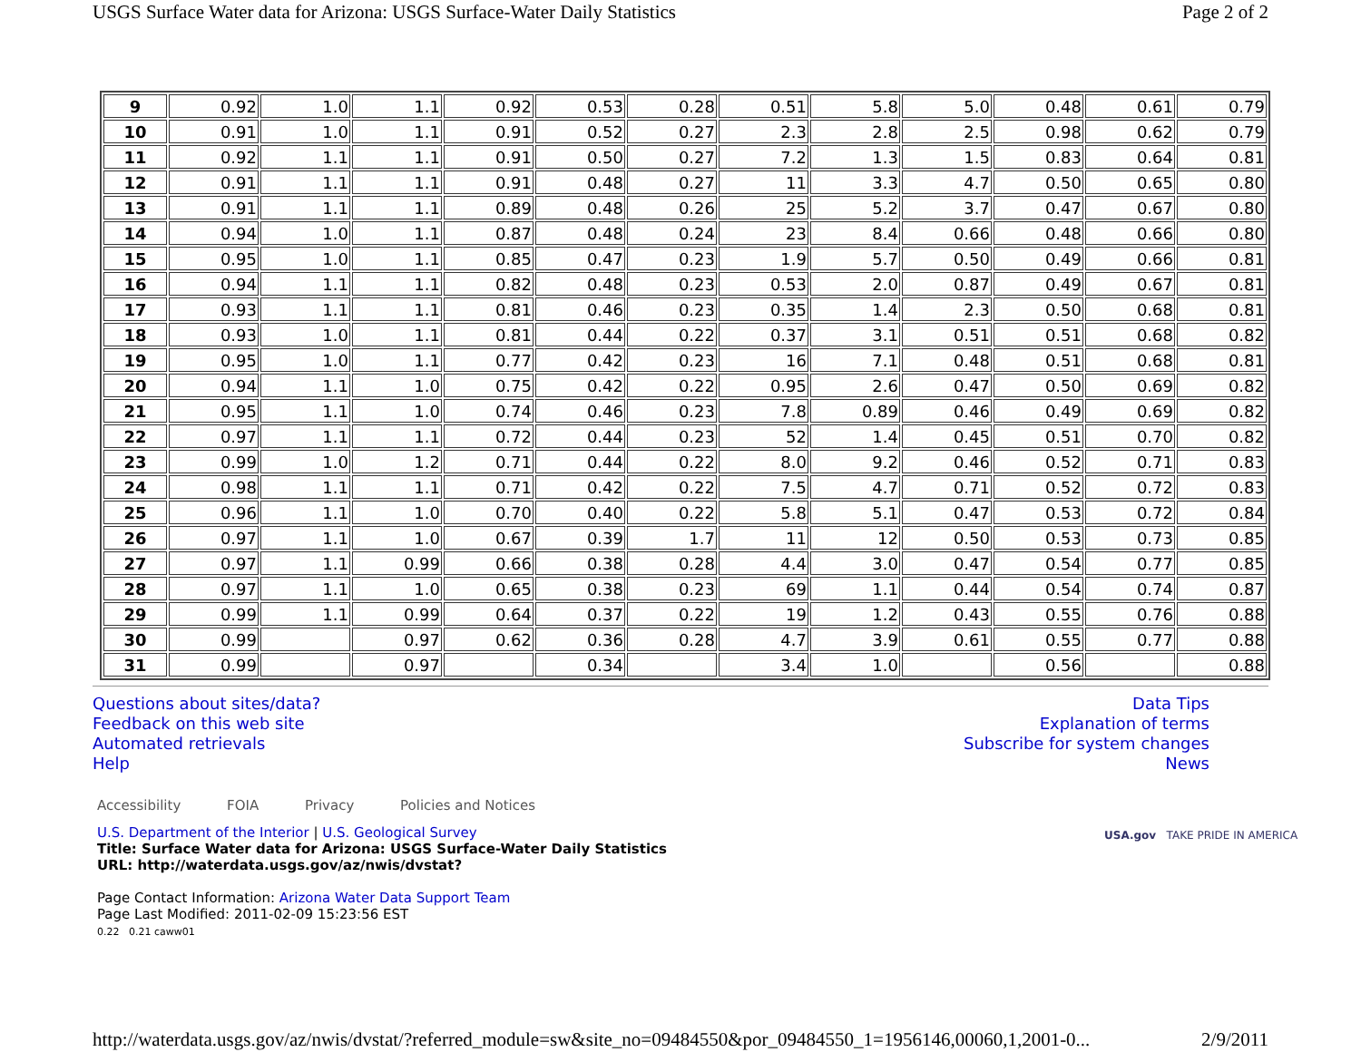USGS Surface Water data for Arizona: USGS Surface-Water Daily Statistics Page 2 of 2
| 9 | 0.92 | 1.0 | 1.1 | 0.92 | 0.53 | 0.28 | 0.51 | 5.8 | 5.0 | 0.48 | 0.61 | 0.79 |
| 10 | 0.91 | 1.0 | 1.1 | 0.91 | 0.52 | 0.27 | 2.3 | 2.8 | 2.5 | 0.98 | 0.62 | 0.79 |
| 11 | 0.92 | 1.1 | 1.1 | 0.91 | 0.50 | 0.27 | 7.2 | 1.3 | 1.5 | 0.83 | 0.64 | 0.81 |
| 12 | 0.91 | 1.1 | 1.1 | 0.91 | 0.48 | 0.27 | 11 | 3.3 | 4.7 | 0.50 | 0.65 | 0.80 |
| 13 | 0.91 | 1.1 | 1.1 | 0.89 | 0.48 | 0.26 | 25 | 5.2 | 3.7 | 0.47 | 0.67 | 0.80 |
| 14 | 0.94 | 1.0 | 1.1 | 0.87 | 0.48 | 0.24 | 23 | 8.4 | 0.66 | 0.48 | 0.66 | 0.80 |
| 15 | 0.95 | 1.0 | 1.1 | 0.85 | 0.47 | 0.23 | 1.9 | 5.7 | 0.50 | 0.49 | 0.66 | 0.81 |
| 16 | 0.94 | 1.1 | 1.1 | 0.82 | 0.48 | 0.23 | 0.53 | 2.0 | 0.87 | 0.49 | 0.67 | 0.81 |
| 17 | 0.93 | 1.1 | 1.1 | 0.81 | 0.46 | 0.23 | 0.35 | 1.4 | 2.3 | 0.50 | 0.68 | 0.81 |
| 18 | 0.93 | 1.0 | 1.1 | 0.81 | 0.44 | 0.22 | 0.37 | 3.1 | 0.51 | 0.51 | 0.68 | 0.82 |
| 19 | 0.95 | 1.0 | 1.1 | 0.77 | 0.42 | 0.23 | 16 | 7.1 | 0.48 | 0.51 | 0.68 | 0.81 |
| 20 | 0.94 | 1.1 | 1.0 | 0.75 | 0.42 | 0.22 | 0.95 | 2.6 | 0.47 | 0.50 | 0.69 | 0.82 |
| 21 | 0.95 | 1.1 | 1.0 | 0.74 | 0.46 | 0.23 | 7.8 | 0.89 | 0.46 | 0.49 | 0.69 | 0.82 |
| 22 | 0.97 | 1.1 | 1.1 | 0.72 | 0.44 | 0.23 | 52 | 1.4 | 0.45 | 0.51 | 0.70 | 0.82 |
| 23 | 0.99 | 1.0 | 1.2 | 0.71 | 0.44 | 0.22 | 8.0 | 9.2 | 0.46 | 0.52 | 0.71 | 0.83 |
| 24 | 0.98 | 1.1 | 1.1 | 0.71 | 0.42 | 0.22 | 7.5 | 4.7 | 0.71 | 0.52 | 0.72 | 0.83 |
| 25 | 0.96 | 1.1 | 1.0 | 0.70 | 0.40 | 0.22 | 5.8 | 5.1 | 0.47 | 0.53 | 0.72 | 0.84 |
| 26 | 0.97 | 1.1 | 1.0 | 0.67 | 0.39 | 1.7 | 11 | 12 | 0.50 | 0.53 | 0.73 | 0.85 |
| 27 | 0.97 | 1.1 | 0.99 | 0.66 | 0.38 | 0.28 | 4.4 | 3.0 | 0.47 | 0.54 | 0.77 | 0.85 |
| 28 | 0.97 | 1.1 | 1.0 | 0.65 | 0.38 | 0.23 | 69 | 1.1 | 0.44 | 0.54 | 0.74 | 0.87 |
| 29 | 0.99 | 1.1 | 0.99 | 0.64 | 0.37 | 0.22 | 19 | 1.2 | 0.43 | 0.55 | 0.76 | 0.88 |
| 30 | 0.99 | | 0.97 | 0.62 | 0.36 | 0.28 | 4.7 | 3.9 | 0.61 | 0.55 | 0.77 | 0.88 |
| 31 | 0.99 | | 0.97 | | 0.34 | | 3.4 | 1.0 | | 0.56 | | 0.88 |
Questions about sites/data?
Feedback on this web site
Automated retrievals
Help
Data Tips
Explanation of terms
Subscribe for system changes
News
Accessibility FOIA Privacy Policies and Notices
U.S. Department of the Interior | U.S. Geological Survey
Title: Surface Water data for Arizona: USGS Surface-Water Daily Statistics
URL: http://waterdata.usgs.gov/az/nwis/dvstat?
Page Contact Information: Arizona Water Data Support Team
Page Last Modified: 2011-02-09 15:23:56 EST
0.22 0.21 caww01
USA.gov TAKE PRIDE IN AMERICA
http://waterdata.usgs.gov/az/nwis/dvstat/?referred_module=sw&site_no=09484550&por_09484550_1=1956146,00060,1,2001-0... 2/9/2011